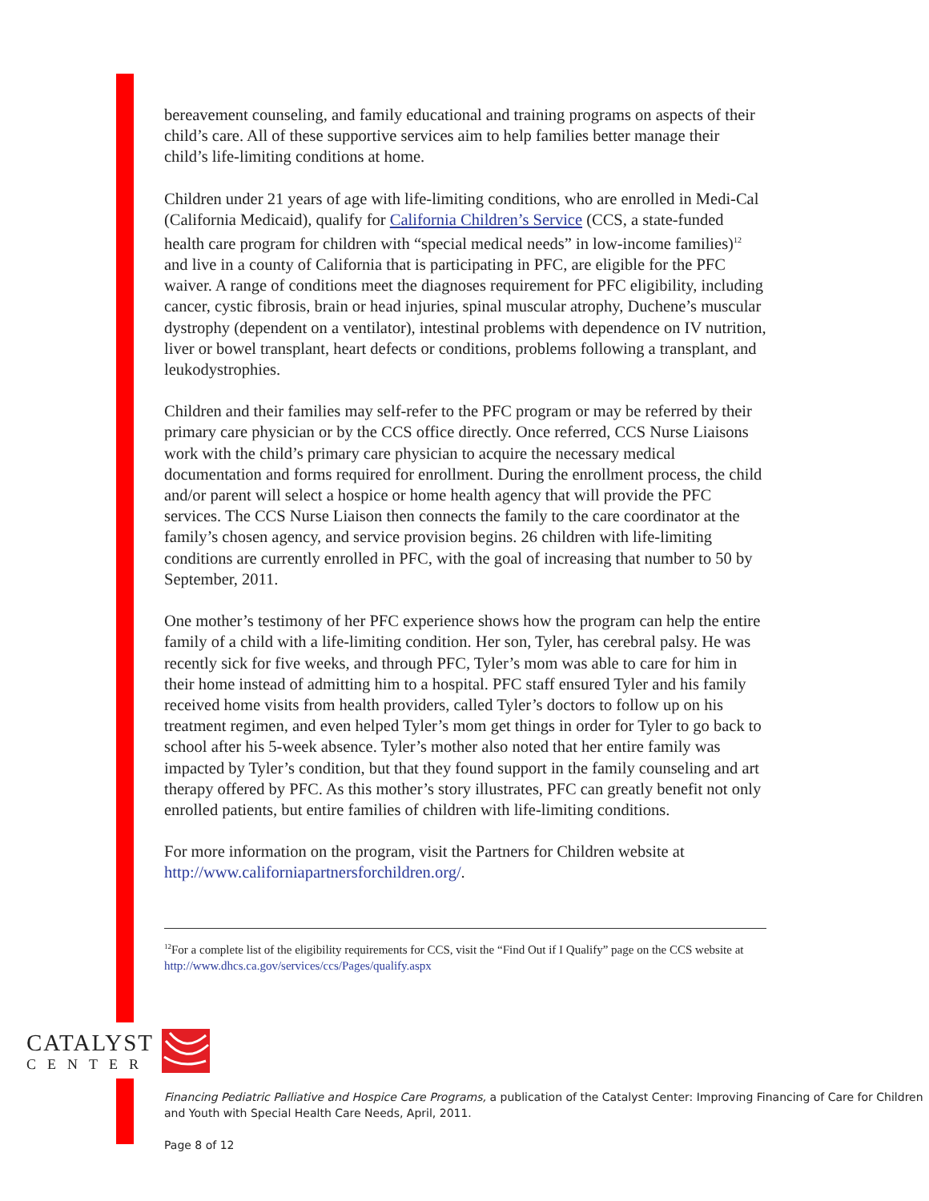bereavement counseling, and family educational and training programs on aspects of their child’s care. All of these supportive services aim to help families better manage their child’s life-limiting conditions at home.
Children under 21 years of age with life-limiting conditions, who are enrolled in Medi-Cal (California Medicaid), qualify for California Children’s Service (CCS, a state-funded health care program for children with “special medical needs” in low-income families)<sup>12</sup> and live in a county of California that is participating in PFC, are eligible for the PFC waiver. A range of conditions meet the diagnoses requirement for PFC eligibility, including cancer, cystic fibrosis, brain or head injuries, spinal muscular atrophy, Duchene’s muscular dystrophy (dependent on a ventilator), intestinal problems with dependence on IV nutrition, liver or bowel transplant, heart defects or conditions, problems following a transplant, and leukodystrophies.
Children and their families may self-refer to the PFC program or may be referred by their primary care physician or by the CCS office directly. Once referred, CCS Nurse Liaisons work with the child’s primary care physician to acquire the necessary medical documentation and forms required for enrollment. During the enrollment process, the child and/or parent will select a hospice or home health agency that will provide the PFC services. The CCS Nurse Liaison then connects the family to the care coordinator at the family’s chosen agency, and service provision begins. 26 children with life-limiting conditions are currently enrolled in PFC, with the goal of increasing that number to 50 by September, 2011.
One mother’s testimony of her PFC experience shows how the program can help the entire family of a child with a life-limiting condition. Her son, Tyler, has cerebral palsy. He was recently sick for five weeks, and through PFC, Tyler’s mom was able to care for him in their home instead of admitting him to a hospital. PFC staff ensured Tyler and his family received home visits from health providers, called Tyler’s doctors to follow up on his treatment regimen, and even helped Tyler’s mom get things in order for Tyler to go back to school after his 5-week absence. Tyler’s mother also noted that her entire family was impacted by Tyler’s condition, but that they found support in the family counseling and art therapy offered by PFC. As this mother’s story illustrates, PFC can greatly benefit not only enrolled patients, but entire families of children with life-limiting conditions.
For more information on the program, visit the Partners for Children website at http://www.californiapartnersforchildren.org/.
<sup>12</sup> For a complete list of the eligibility requirements for CCS, visit the “Find Out if I Qualify” page on the CCS website at http://www.dhcs.ca.gov/services/ccs/Pages/qualify.aspx
CATALYST
CENTER
Financing Pediatric Palliative and Hospice Care Programs, a publication of the Catalyst Center: Improving Financing of Care for Children and Youth with Special Health Care Needs, April, 2011.
Page 8 of 12